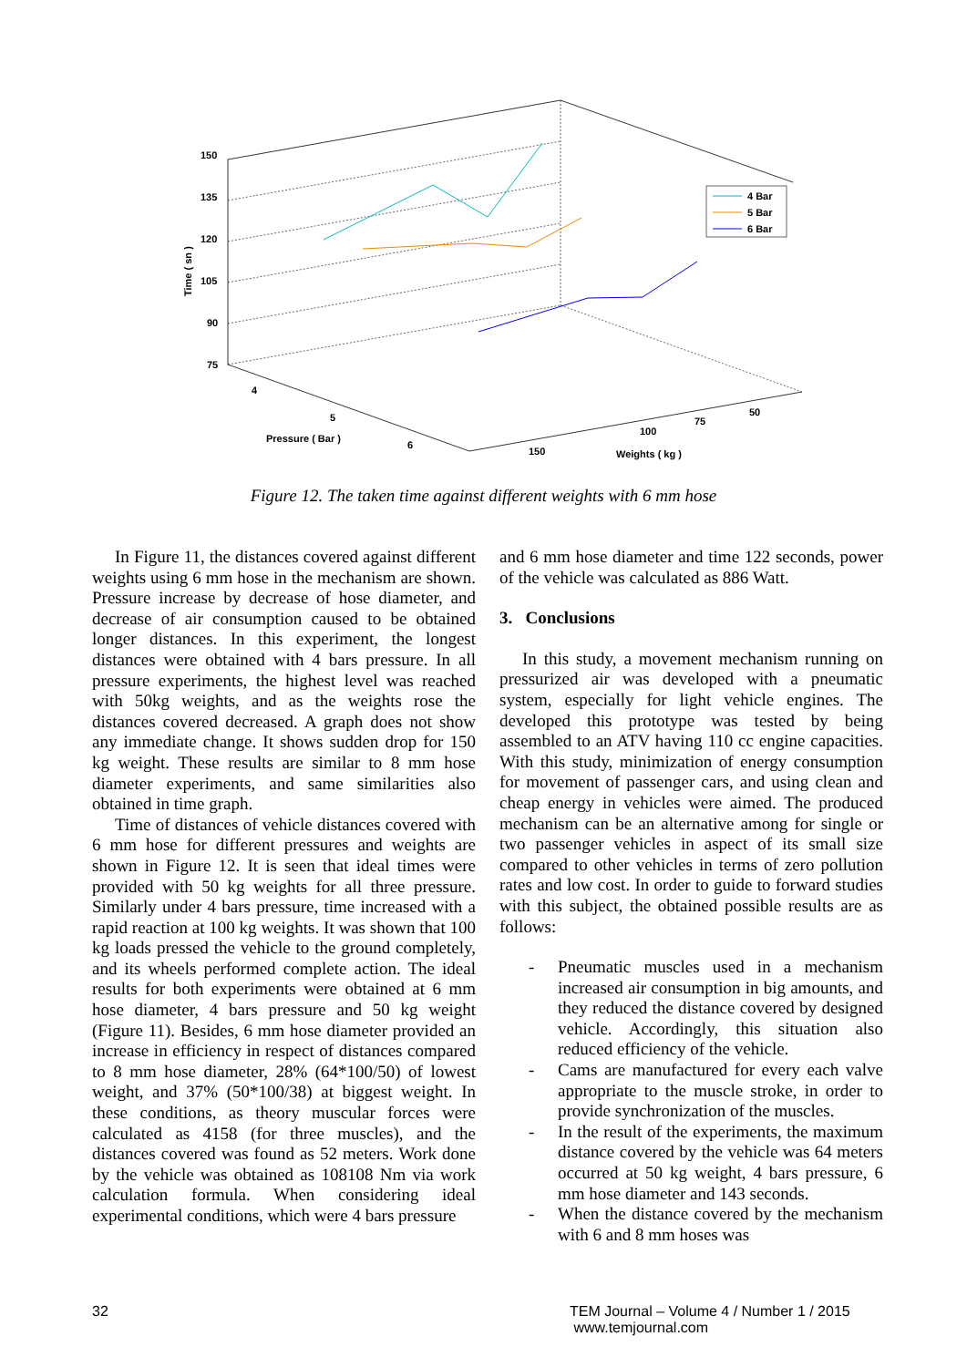150
135
120
105
90
75
Time ( sn )
4
5
6
Pressure ( Bar )
150
100
75
50
Weights ( kg )
4 Bar
5 Bar
6 Bar
Figure 12. The taken time against different weights with 6 mm hose
In Figure 11, the distances covered against different weights using 6 mm hose in the mechanism are shown. Pressure increase by decrease of hose diameter, and decrease of air consumption caused to be obtained longer distances. In this experiment, the longest distances were obtained with 4 bars pressure. In all pressure experiments, the highest level was reached with 50kg weights, and as the weights rose the distances covered decreased. A graph does not show any immediate change. It shows sudden drop for 150 kg weight. These results are similar to 8 mm hose diameter experiments, and same similarities also obtained in time graph.
Time of distances of vehicle distances covered with 6 mm hose for different pressures and weights are shown in Figure 12. It is seen that ideal times were provided with 50 kg weights for all three pressure. Similarly under 4 bars pressure, time increased with a rapid reaction at 100 kg weights. It was shown that 100 kg loads pressed the vehicle to the ground completely, and its wheels performed complete action. The ideal results for both experiments were obtained at 6 mm hose diameter, 4 bars pressure and 50 kg weight (Figure 11). Besides, 6 mm hose diameter provided an increase in efficiency in respect of distances compared to 8 mm hose diameter, 28% (64*100/50) of lowest weight, and 37% (50*100/38) at biggest weight. In these conditions, as theory muscular forces were calculated as 4158 (for three muscles), and the distances covered was found as 52 meters. Work done by the vehicle was obtained as 108108 Nm via work calculation formula. When considering ideal experimental conditions, which were 4 bars pressure
and 6 mm hose diameter and time 122 seconds, power of the vehicle was calculated as 886 Watt.
3. Conclusions
In this study, a movement mechanism running on pressurized air was developed with a pneumatic system, especially for light vehicle engines. The developed this prototype was tested by being assembled to an ATV having 110 cc engine capacities. With this study, minimization of energy consumption for movement of passenger cars, and using clean and cheap energy in vehicles were aimed. The produced mechanism can be an alternative among for single or two passenger vehicles in aspect of its small size compared to other vehicles in terms of zero pollution rates and low cost. In order to guide to forward studies with this subject, the obtained possible results are as follows:
- Pneumatic muscles used in a mechanism increased air consumption in big amounts, and they reduced the distance covered by designed vehicle. Accordingly, this situation also reduced efficiency of the vehicle.
- Cams are manufactured for every each valve appropriate to the muscle stroke, in order to provide synchronization of the muscles.
- In the result of the experiments, the maximum distance covered by the vehicle was 64 meters occurred at 50 kg weight, 4 bars pressure, 6 mm hose diameter and 143 seconds.
- When the distance covered by the mechanism with 6 and 8 mm hoses was
32
TEM Journal – Volume 4 / Number 1 / 2015
www.temjournal.com